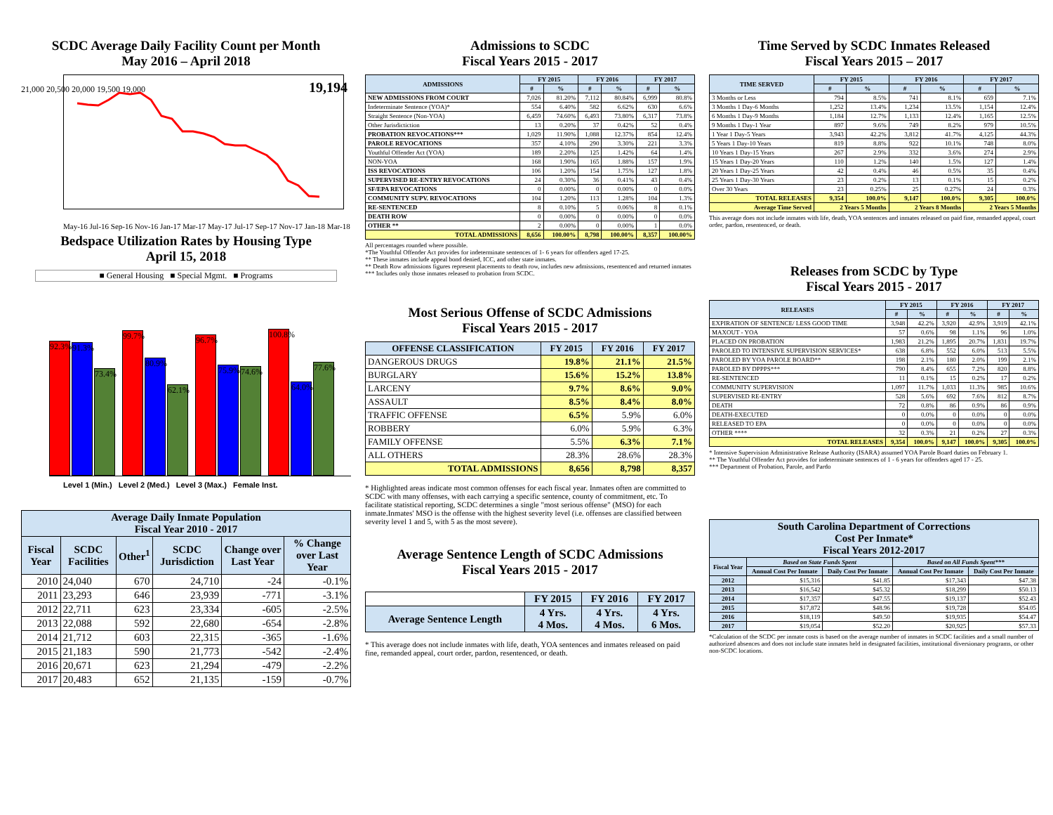SCDC Average Daily Facility Count per Month
May 2016 – April 2018
21,000 20,500 20,000 19,500 19,000 19,194
May-16 Jul-16 Sep-16 Nov-16 Jan-17 Mar-17 May-17 Jul-17 Sep-17 Nov-17 Jan-18 Mar-18
Bedspace Utilization Rates by Housing Type
April 15, 2018
■ General Housing ■ Special Mgmt. ■ Programs
92.3%
91.3%
73.4%
99.7%
80.9%
62.1%
96.7%
75.9%
74.6%
100.8%
64.0%
77.6%
Level 1 (Min.) Level 2 (Med.) Level 3 (Max.) Female Inst.
| Average Daily Inmate Population Fiscal Year 2010 - 2017 | | | | | |
| --- | --- | --- | --- | --- | --- |
| Fiscal Year | SCDC Facilities | Other<sup>1</sup> | SCDC Jurisdiction | Change over Last Year | % Change over Last Year |
| 2010 | 24,040 | 670 | 24,710 | -24 | -0.1% |
| 2011 | 23,293 | 646 | 23,939 | -771 | -3.1% |
| 2012 | 22,711 | 623 | 23,334 | -605 | -2.5% |
| 2013 | 22,088 | 592 | 22,680 | -654 | -2.8% |
| 2014 | 21,712 | 603 | 22,315 | -365 | -1.6% |
| 2015 | 21,183 | 590 | 21,773 | -542 | -2.4% |
| 2016 | 20,671 | 623 | 21,294 | -479 | -2.2% |
| 2017 | 20,483 | 652 | 21,135 | -159 | -0.7% |
Admissions to SCDC
Fiscal Years 2015 - 2017
| ADMISSIONS | FY 2015 | | FY 2016 | | FY 2017 | |
| --- | --- | --- | --- | --- | --- | --- |
| | # | % | # | % | # | % |
| NEW ADMISSIONS FROM COURT | 7,026 | 81.20% | 7,112 | 80.84% | 6,999 | 80.8% |
| Indeterminate Sentence (YOA)* | 554 | 6.40% | 582 | 6.62% | 630 | 6.6% |
| Straight Sentence (Non-YOA) | 6,459 | 74.60% | 6,493 | 73.80% | 6,317 | 73.8% |
| Other Jurisdictiction | 13 | 0.20% | 37 | 0.42% | 52 | 0.4% |
| PROBATION REVOCATIONS*** | 1,029 | 11.90% | 1,088 | 12.37% | 854 | 12.4% |
| PAROLE REVOCATIONS | 357 | 4.10% | 290 | 3.30% | 221 | 3.3% |
| Youthful Offender Act (YOA) | 189 | 2.20% | 125 | 1.42% | 64 | 1.4% |
| NON-YOA | 168 | 1.90% | 165 | 1.88% | 157 | 1.9% |
| ISS REVOCATIONS | 106 | 1.20% | 154 | 1.75% | 127 | 1.8% |
| SUPERVISED RE-ENTRY REVOCATIONS | 24 | 0.30% | 36 | 0.41% | 43 | 0.4% |
| SF/EPA REVOCATIONS | 0 | 0.00% | 0 | 0.00% | 0 | 0.0% |
| COMMUNITY SUPV. REVOCATIONS | 104 | 1.20% | 113 | 1.28% | 104 | 1.3% |
| RE-SENTENCED | 8 | 0.10% | 5 | 0.06% | 8 | 0.1% |
| DEATH ROW | 0 | 0.00% | 0 | 0.00% | 0 | 0.0% |
| OTHER ** | 2 | 0.00% | 0 | 0.00% | 1 | 0.0% |
| TOTAL ADMISSIONS | 8,656 | 100.00% | 8,798 | 100.00% | 8,357 | 100.00% |
All percentages rounded where possible.
*The Youthful Offender Act provides for indeterminate sentences of 1- 6 years for offenders aged 17-25.
** These inmates include appeal bond denied, ICC, and other state inmates.
** Death Row admissions figures represent placements to death row, includes new admissions, resentenced and returned inmates
*** Includes only those inmates released to probation from SCDC.
Most Serious Offense of SCDC Admissions
Fiscal Years 2015 - 2017
| OFFENSE CLASSIFICATION | FY 2015 | FY 2016 | FY 2017 |
| --- | --- | --- | --- |
| DANGEROUS DRUGS | 19.8% | 21.1% | 21.5% |
| BURGLARY | 15.6% | 15.2% | 13.8% |
| LARCENY | 9.7% | 8.6% | 9.0% |
| ASSAULT | 8.5% | 8.4% | 8.0% |
| TRAFFIC OFFENSE | 6.5% | 5.9% | 6.0% |
| ROBBERY | 6.0% | 5.9% | 6.3% |
| FAMILY OFFENSE | 5.5% | 6.3% | 7.1% |
| ALL OTHERS | 28.3% | 28.6% | 28.3% |
| TOTAL ADMISSIONS | 8,656 | 8,798 | 8,357 |
* Highlighted areas indicate most common offenses for each fiscal year. Inmates often are committed to SCDC with many offenses, with each carrying a specific sentence, county of commitment, etc. To facilitate statistical reporting, SCDC determines a single "most serious offense" (MSO) for each inmate.Inmates' MSO is the offense with the highest severity level (i.e. offenses are classified between severity level 1 and 5, with 5 as the most severe).
Average Sentence Length of SCDC Admissions
Fiscal Years 2015 - 2017
| | FY 2015 | FY 2016 | FY 2017 |
| Average Sentence Length | 4 Yrs. 4 Mos. | 4 Yrs. 4 Mos. | 4 Yrs. 6 Mos. |
* This average does not include inmates with life, death, YOA sentences and inmates released on paid fine, remanded appeal, court order, pardon, resentenced, or death.
Time Served by SCDC Inmates Released
Fiscal Years 2015 – 2017
| TIME SERVED | FY 2015 | | FY 2016 | | FY 2017 | |
| --- | --- | --- | --- | --- | --- | --- |
| | # | % | # | % | # | % |
| 3 Months or Less | 794 | 8.5% | 741 | 8.1% | 659 | 7.1% |
| 3 Months 1 Day-6 Months | 1,252 | 13.4% | 1,234 | 13.5% | 1,154 | 12.4% |
| 6 Months 1 Day-9 Months | 1,184 | 12.7% | 1,133 | 12.4% | 1,165 | 12.5% |
| 9 Months 1 Day-1 Year | 897 | 9.6% | 749 | 8.2% | 979 | 10.5% |
| 1 Year 1 Day-5 Years | 3,943 | 42.2% | 3,812 | 41.7% | 4,125 | 44.3% |
| 5 Years 1 Day-10 Years | 819 | 8.8% | 922 | 10.1% | 748 | 8.0% |
| 10 Years 1 Day-15 Years | 267 | 2.9% | 332 | 3.6% | 274 | 2.9% |
| 15 Years 1 Day-20 Years | 110 | 1.2% | 140 | 1.5% | 127 | 1.4% |
| 20 Years 1 Day-25 Years | 42 | 0.4% | 46 | 0.5% | 35 | 0.4% |
| 25 Years 1 Day-30 Years | 23 | 0.2% | 13 | 0.1% | 15 | 0.2% |
| Over 30 Years | 23 | 0.25% | 25 | 0.27% | 24 | 0.3% |
| TOTAL RELEASES | 9,354 | 100.0% | 9,147 | 100.0% | 9,305 | 100.0% |
| Average Time Served | 2 Years 5 Months | | 2 Years 8 Months | | 2 Years 5 Months | |
This average does not include inmates with life, death, YOA sentences and inmates released on paid fine, remanded appeal, court order, pardon, resentenced, or death.
Releases from SCDC by Type
Fiscal Years 2015 - 2017
| RELEASES | FY 2015 | | FY 2016 | | FY 2017 | |
| --- | --- | --- | --- | --- | --- | --- |
| | # | % | # | % | # | % |
| EXPIRATION OF SENTENCE/ LESS GOOD TIME | 3,948 | 42.2% | 3,920 | 42.9% | 3,919 | 42.1% |
| MAXOUT - YOA | 57 | 0.6% | 98 | 1.1% | 96 | 1.0% |
| PLACED ON PROBATION | 1,983 | 21.2% | 1,895 | 20.7% | 1,831 | 19.7% |
| PAROLED TO INTENSIVE SUPERVISION SERVICES* | 638 | 6.8% | 552 | 6.0% | 513 | 5.5% |
| PAROLED BY YOA PAROLE BOARD** | 198 | 2.1% | 180 | 2.0% | 199 | 2.1% |
| PAROLED BY DPPPS*** | 790 | 8.4% | 655 | 7.2% | 820 | 8.8% |
| RE-SENTENCED | 11 | 0.1% | 15 | 0.2% | 17 | 0.2% |
| COMMUNITY SUPERVISION | 1,097 | 11.7% | 1,033 | 11.3% | 985 | 10.6% |
| SUPERVISED RE-ENTRY | 528 | 5.6% | 692 | 7.6% | 812 | 8.7% |
| DEATH | 72 | 0.8% | 86 | 0.9% | 86 | 0.9% |
| DEATH-EXECUTED | 0 | 0.0% | 0 | 0.0% | 0 | 0.0% |
| RELEASED TO EPA | 0 | 0.0% | 0 | 0.0% | 0 | 0.0% |
| OTHER **** | 32 | 0.3% | 21 | 0.2% | 27 | 0.3% |
| TOTAL RELEASES | 9,354 | 100.0% | 9,147 | 100.0% | 9,305 | 100.0% |
* Intensive Supervision Administrative Release Authority (ISARA) assumed YOA Parole Board duties on February 1.
** The Youthful Offender Act provides for indeterminate sentences of 1 - 6 years for offenders aged 17 - 25.
*** Department of Probation, Parole, and Pardo
| South Carolina Department of Corrections Cost Per Inmate* Fiscal Years 2012-2017 | | | | |
| --- | --- | --- | --- | --- |
| Fiscal Year | Based on State Funds Spent | | Based on All Funds Spent*** | |
| | Annual Cost Per Inmate | Daily Cost Per Inmate | Annual Cost Per Inmate | Daily Cost Per Inmate |
| 2012 | $15,316 | $41.85 | $17,343 | $47.38 |
| 2013 | $16,542 | $45.32 | $18,299 | $50.13 |
| 2014 | $17,357 | $47.55 | $19,137 | $52.43 |
| 2015 | $17,872 | $48.96 | $19,728 | $54.05 |
| 2016 | $18,119 | $49.50 | $19,935 | $54.47 |
| 2017 | $19,054 | $52.20 | $20,925 | $57.33 |
*Calculation of the SCDC per inmate costs is based on the average number of inmates in SCDC facilities and a small number of authorized absences and does not include state inmates held in designated facilities, institutional diversionary programs, or other non-SCDC locations.